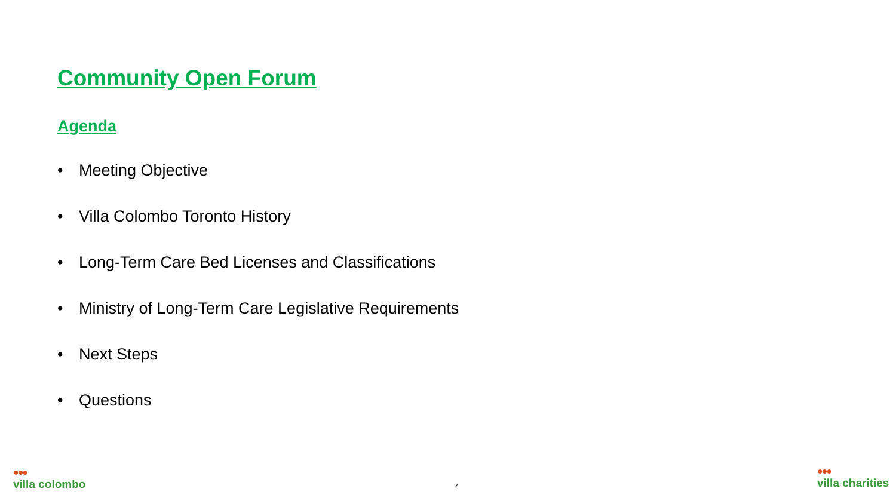Community Open Forum
Agenda
• Meeting Objective
• Villa Colombo Toronto History
• Long-Term Care Bed Licenses and Classifications
• Ministry of Long-Term Care Legislative Requirements
• Next Steps
• Questions
●●●
villa colombo
2
●●●
villa charities